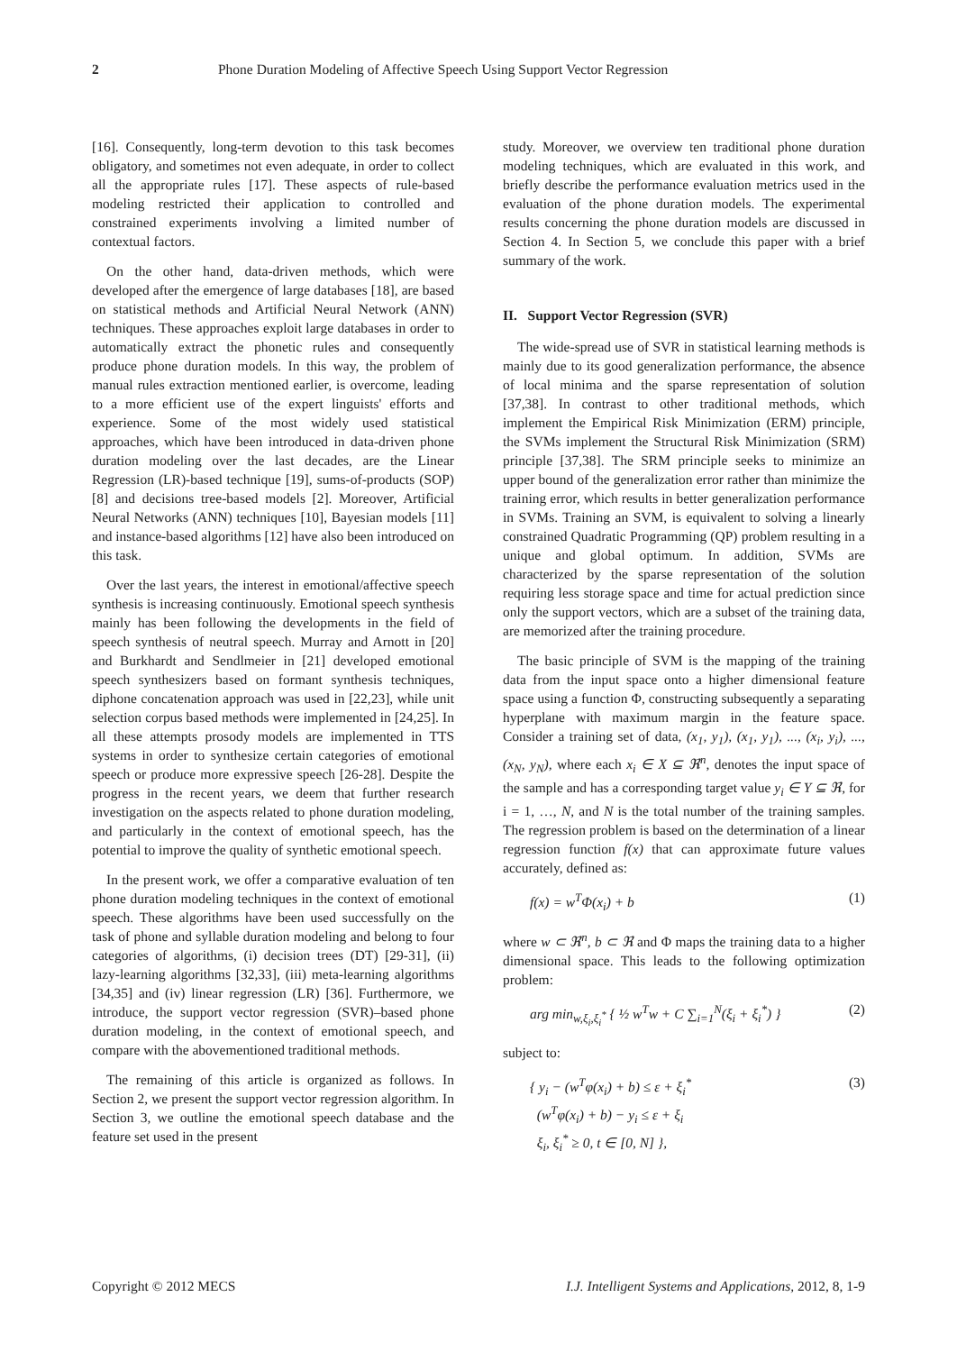2 Phone Duration Modeling of Affective Speech Using Support Vector Regression
[16]. Consequently, long-term devotion to this task becomes obligatory, and sometimes not even adequate, in order to collect all the appropriate rules [17]. These aspects of rule-based modeling restricted their application to controlled and constrained experiments involving a limited number of contextual factors.
On the other hand, data-driven methods, which were developed after the emergence of large databases [18], are based on statistical methods and Artificial Neural Network (ANN) techniques. These approaches exploit large databases in order to automatically extract the phonetic rules and consequently produce phone duration models. In this way, the problem of manual rules extraction mentioned earlier, is overcome, leading to a more efficient use of the expert linguists' efforts and experience. Some of the most widely used statistical approaches, which have been introduced in data-driven phone duration modeling over the last decades, are the Linear Regression (LR)-based technique [19], sums-of-products (SOP) [8] and decisions tree-based models [2]. Moreover, Artificial Neural Networks (ANN) techniques [10], Bayesian models [11] and instance-based algorithms [12] have also been introduced on this task.
Over the last years, the interest in emotional/affective speech synthesis is increasing continuously. Emotional speech synthesis mainly has been following the developments in the field of speech synthesis of neutral speech. Murray and Arnott in [20] and Burkhardt and Sendlmeier in [21] developed emotional speech synthesizers based on formant synthesis techniques, diphone concatenation approach was used in [22,23], while unit selection corpus based methods were implemented in [24,25]. In all these attempts prosody models are implemented in TTS systems in order to synthesize certain categories of emotional speech or produce more expressive speech [26-28]. Despite the progress in the recent years, we deem that further research investigation on the aspects related to phone duration modeling, and particularly in the context of emotional speech, has the potential to improve the quality of synthetic emotional speech.
In the present work, we offer a comparative evaluation of ten phone duration modeling techniques in the context of emotional speech. These algorithms have been used successfully on the task of phone and syllable duration modeling and belong to four categories of algorithms, (i) decision trees (DT) [29-31], (ii) lazy-learning algorithms [32,33], (iii) meta-learning algorithms [34,35] and (iv) linear regression (LR) [36]. Furthermore, we introduce, the support vector regression (SVR)–based phone duration modeling, in the context of emotional speech, and compare with the abovementioned traditional methods.
The remaining of this article is organized as follows. In Section 2, we present the support vector regression algorithm. In Section 3, we outline the emotional speech database and the feature set used in the present
study. Moreover, we overview ten traditional phone duration modeling techniques, which are evaluated in this work, and briefly describe the performance evaluation metrics used in the evaluation of the phone duration models. The experimental results concerning the phone duration models are discussed in Section 4. In Section 5, we conclude this paper with a brief summary of the work.
II. Support Vector Regression (SVR)
The wide-spread use of SVR in statistical learning methods is mainly due to its good generalization performance, the absence of local minima and the sparse representation of solution [37,38]. In contrast to other traditional methods, which implement the Empirical Risk Minimization (ERM) principle, the SVMs implement the Structural Risk Minimization (SRM) principle [37,38]. The SRM principle seeks to minimize an upper bound of the generalization error rather than minimize the training error, which results in better generalization performance in SVMs. Training an SVM, is equivalent to solving a linearly constrained Quadratic Programming (QP) problem resulting in a unique and global optimum. In addition, SVMs are characterized by the sparse representation of the solution requiring less storage space and time for actual prediction since only the support vectors, which are a subset of the training data, are memorized after the training procedure.
The basic principle of SVM is the mapping of the training data from the input space onto a higher dimensional feature space using a function Φ, constructing subsequently a separating hyperplane with maximum margin in the feature space. Consider a training set of data, (x<sub>1</sub>, y<sub>1</sub>), (x<sub>1</sub>, y<sub>1</sub>), ..., (x<sub>i</sub>, y<sub>i</sub>), ..., (x<sub>N</sub>, y<sub>N</sub>), where each x<sub>i</sub> ∈ X ⊆ ℜ<sup>n</sup>, denotes the input space of the sample and has a corresponding target value y<sub>i</sub> ∈ Y ⊆ ℜ, for i = 1, …, N, and N is the total number of the training samples. The regression problem is based on the determination of a linear regression function f(x) that can approximate future values accurately, defined as:
f(x) = w<sup>T</sup>Φ(x<sub>i</sub>) + b (1)
where w ⊂ ℜ<sup>n</sup>, b ⊂ ℜ and Φ maps the training data to a higher dimensional space. This leads to the following optimization problem:
arg min<sub>w,ξ<sub>i</sub>,ξ<sub>i</sub><sup>*</sup></sub> { ½ w<sup>T</sup>w + C ∑<sub>i=1</sub><sup>N</sup>(ξ<sub>i</sub> + ξ<sub>i</sub><sup>*</sup>) } (2)
subject to:
{ y<sub>i</sub> − (w<sup>T</sup>φ(x<sub>i</sub>) + b) ≤ ε + ξ<sub>i</sub><sup>*</sup>
(w<sup>T</sup>φ(x<sub>i</sub>) + b) − y<sub>i</sub> ≤ ε + ξ<sub>i</sub>
ξ<sub>i</sub>, ξ<sub>i</sub><sup>*</sup> ≥ 0, t ∈ [0, N] }, (3)
Copyright © 2012 MECS I.J. Intelligent Systems and Applications, 2012, 8, 1-9